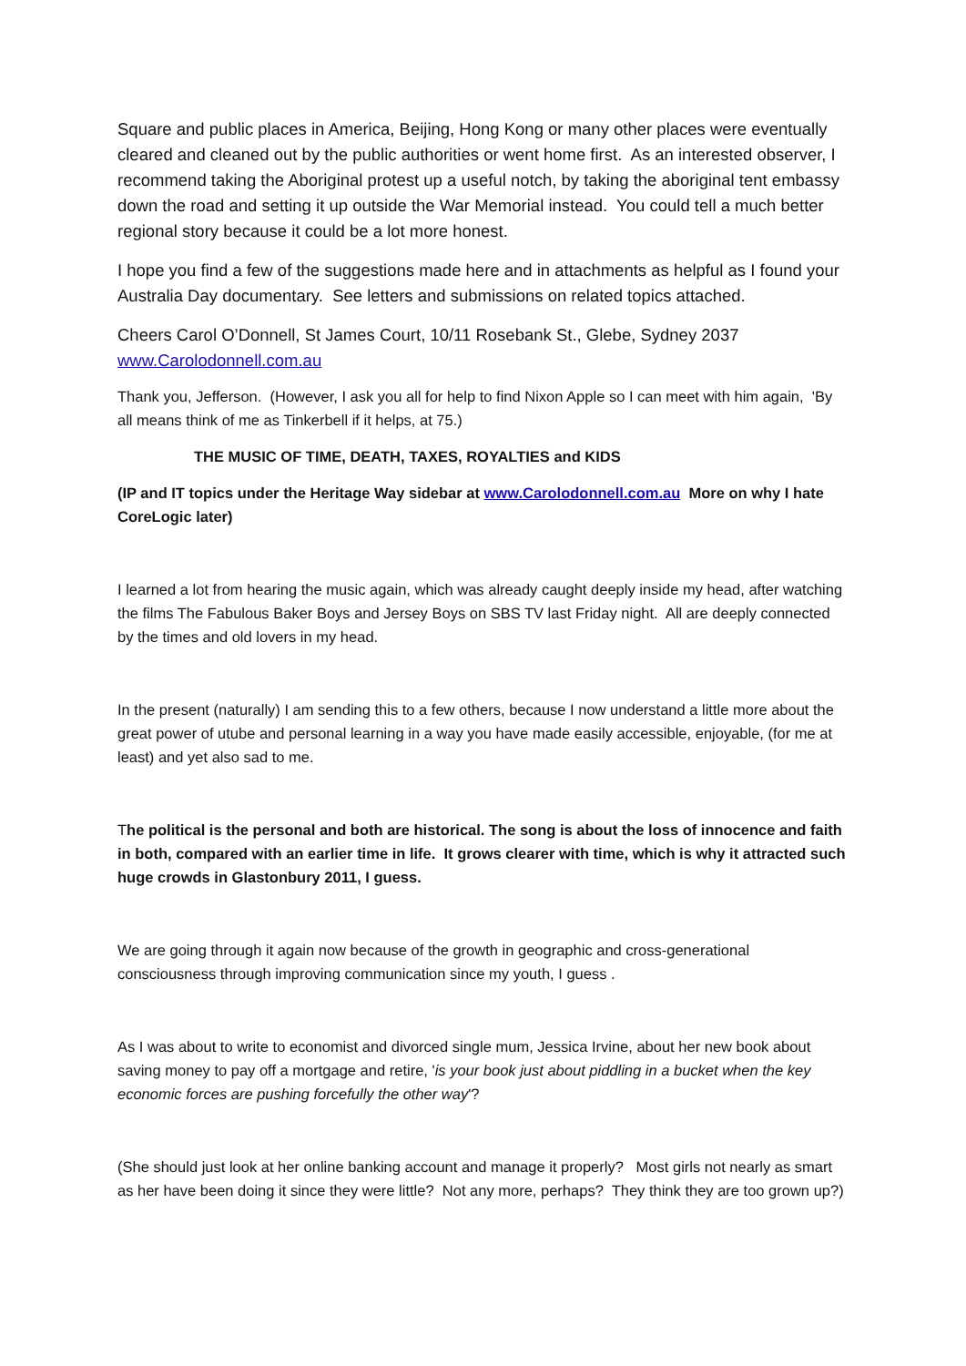Square and public places in America, Beijing, Hong Kong or many other places were eventually cleared and cleaned out by the public authorities or went home first. As an interested observer, I recommend taking the Aboriginal protest up a useful notch, by taking the aboriginal tent embassy down the road and setting it up outside the War Memorial instead. You could tell a much better regional story because it could be a lot more honest.
I hope you find a few of the suggestions made here and in attachments as helpful as I found your Australia Day documentary. See letters and submissions on related topics attached.
Cheers Carol O’Donnell, St James Court, 10/11 Rosebank St., Glebe, Sydney 2037
www.Carolodonnell.com.au
Thank you, Jefferson. (However, I ask you all for help to find Nixon Apple so I can meet with him again, 'By all means think of me as Tinkerbell if it helps, at 75.)
THE MUSIC OF TIME, DEATH, TAXES, ROYALTIES and KIDS
(IP and IT topics under the Heritage Way sidebar at www.Carolodonnell.com.au More on why I hate CoreLogic later)
I learned a lot from hearing the music again, which was already caught deeply inside my head, after watching the films The Fabulous Baker Boys and Jersey Boys on SBS TV last Friday night. All are deeply connected by the times and old lovers in my head.
In the present (naturally) I am sending this to a few others, because I now understand a little more about the great power of utube and personal learning in a way you have made easily accessible, enjoyable, (for me at least) and yet also sad to me.
The political is the personal and both are historical. The song is about the loss of innocence and faith in both, compared with an earlier time in life. It grows clearer with time, which is why it attracted such huge crowds in Glastonbury 2011, I guess.
We are going through it again now because of the growth in geographic and cross-generational consciousness through improving communication since my youth, I guess .
As I was about to write to economist and divorced single mum, Jessica Irvine, about her new book about saving money to pay off a mortgage and retire, 'is your book just about piddling in a bucket when the key economic forces are pushing forcefully the other way'?
(She should just look at her online banking account and manage it properly? Most girls not nearly as smart as her have been doing it since they were little? Not any more, perhaps? They think they are too grown up?)